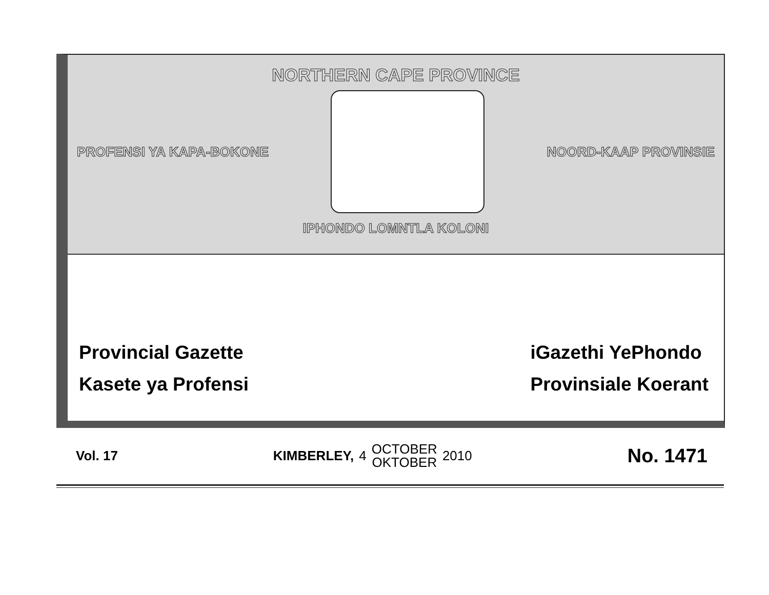NORTHERN CAPE PROVINCE
PROFENSI YA KAPA-BOKONE NOORD-KAAP PROVINSIE
IPHONDO LOMNTLA KOLONI
Provincial Gazette
Kasete ya Profensi
iGazethi YePhondo
Provinsiale Koerant
Vol. 17
KIMBERLEY, 4 OCTOBER
OKTOBER 2010
No. 1471